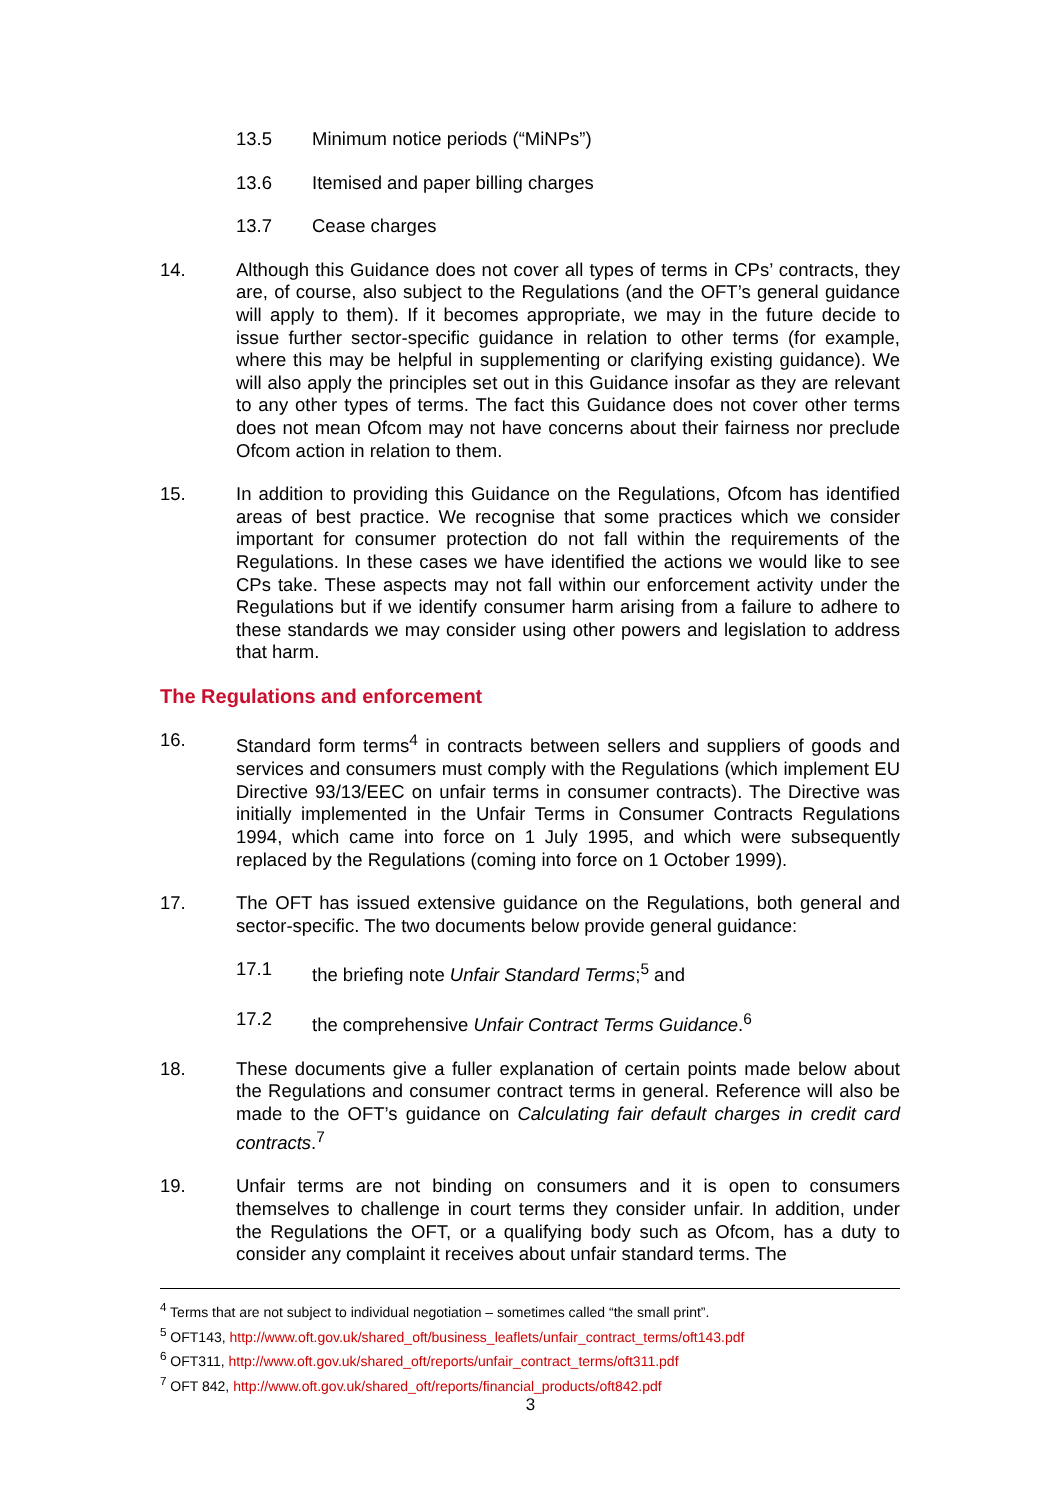13.5 Minimum notice periods (“MiNPs”)
13.6 Itemised and paper billing charges
13.7 Cease charges
14. Although this Guidance does not cover all types of terms in CPs’ contracts, they are, of course, also subject to the Regulations (and the OFT’s general guidance will apply to them). If it becomes appropriate, we may in the future decide to issue further sector-specific guidance in relation to other terms (for example, where this may be helpful in supplementing or clarifying existing guidance). We will also apply the principles set out in this Guidance insofar as they are relevant to any other types of terms. The fact this Guidance does not cover other terms does not mean Ofcom may not have concerns about their fairness nor preclude Ofcom action in relation to them.
15. In addition to providing this Guidance on the Regulations, Ofcom has identified areas of best practice. We recognise that some practices which we consider important for consumer protection do not fall within the requirements of the Regulations. In these cases we have identified the actions we would like to see CPs take. These aspects may not fall within our enforcement activity under the Regulations but if we identify consumer harm arising from a failure to adhere to these standards we may consider using other powers and legislation to address that harm.
The Regulations and enforcement
16. Standard form terms<sup>4</sup> in contracts between sellers and suppliers of goods and services and consumers must comply with the Regulations (which implement EU Directive 93/13/EEC on unfair terms in consumer contracts). The Directive was initially implemented in the Unfair Terms in Consumer Contracts Regulations 1994, which came into force on 1 July 1995, and which were subsequently replaced by the Regulations (coming into force on 1 October 1999).
17. The OFT has issued extensive guidance on the Regulations, both general and sector-specific. The two documents below provide general guidance:
17.1 the briefing note Unfair Standard Terms;<sup>5</sup> and
17.2 the comprehensive Unfair Contract Terms Guidance.<sup>6</sup>
18. These documents give a fuller explanation of certain points made below about the Regulations and consumer contract terms in general. Reference will also be made to the OFT’s guidance on Calculating fair default charges in credit card contracts.<sup>7</sup>
19. Unfair terms are not binding on consumers and it is open to consumers themselves to challenge in court terms they consider unfair. In addition, under the Regulations the OFT, or a qualifying body such as Ofcom, has a duty to consider any complaint it receives about unfair standard terms. The
<sup>4</sup> Terms that are not subject to individual negotiation – sometimes called “the small print”.
<sup>5</sup> OFT143, http://www.oft.gov.uk/shared_oft/business_leaflets/unfair_contract_terms/oft143.pdf
<sup>6</sup> OFT311, http://www.oft.gov.uk/shared_oft/reports/unfair_contract_terms/oft311.pdf
<sup>7</sup> OFT 842, http://www.oft.gov.uk/shared_oft/reports/financial_products/oft842.pdf
3